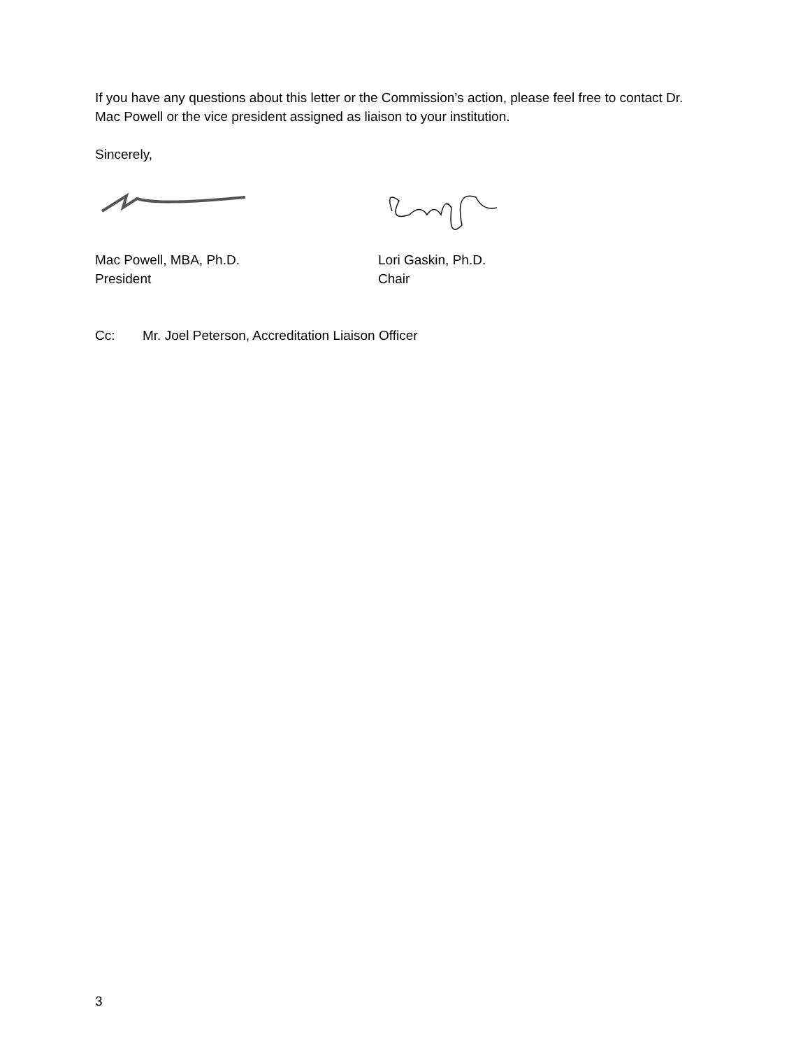If you have any questions about this letter or the Commission’s action, please feel free to contact Dr. Mac Powell or the vice president assigned as liaison to your institution.
Sincerely,
Mac Powell, MBA, Ph.D.
President
Lori Gaskin, Ph.D.
Chair
Cc: Mr. Joel Peterson, Accreditation Liaison Officer
3